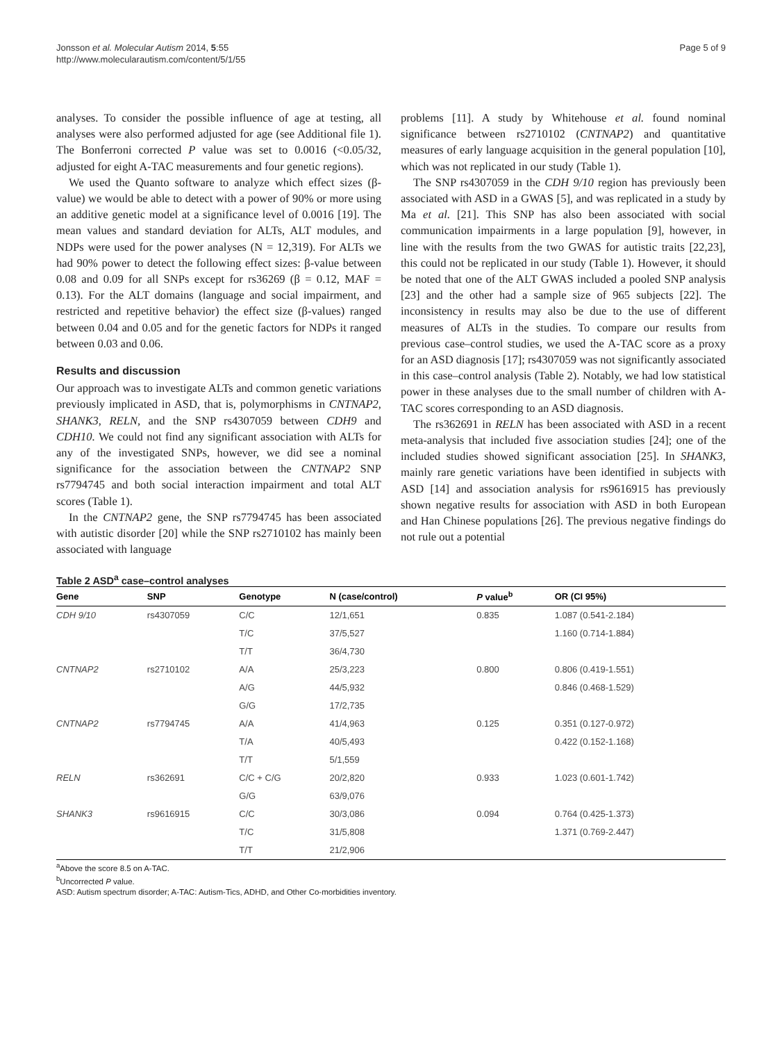Jonsson et al. Molecular Autism 2014, 5:55
http://www.molecularautism.com/content/5/1/55
Page 5 of 9
analyses. To consider the possible influence of age at testing, all analyses were also performed adjusted for age (see Additional file 1). The Bonferroni corrected P value was set to 0.0016 (<0.05/32, adjusted for eight A-TAC measurements and four genetic regions).
We used the Quanto software to analyze which effect sizes (β-value) we would be able to detect with a power of 90% or more using an additive genetic model at a significance level of 0.0016 [19]. The mean values and standard deviation for ALTs, ALT modules, and NDPs were used for the power analyses (N = 12,319). For ALTs we had 90% power to detect the following effect sizes: β-value between 0.08 and 0.09 for all SNPs except for rs36269 (β = 0.12, MAF = 0.13). For the ALT domains (language and social impairment, and restricted and repetitive behavior) the effect size (β-values) ranged between 0.04 and 0.05 and for the genetic factors for NDPs it ranged between 0.03 and 0.06.
Results and discussion
Our approach was to investigate ALTs and common genetic variations previously implicated in ASD, that is, polymorphisms in CNTNAP2, SHANK3, RELN, and the SNP rs4307059 between CDH9 and CDH10. We could not find any significant association with ALTs for any of the investigated SNPs, however, we did see a nominal significance for the association between the CNTNAP2 SNP rs7794745 and both social interaction impairment and total ALT scores (Table 1).
In the CNTNAP2 gene, the SNP rs7794745 has been associated with autistic disorder [20] while the SNP rs2710102 has mainly been associated with language
problems [11]. A study by Whitehouse et al. found nominal significance between rs2710102 (CNTNAP2) and quantitative measures of early language acquisition in the general population [10], which was not replicated in our study (Table 1).
The SNP rs4307059 in the CDH 9/10 region has previously been associated with ASD in a GWAS [5], and was replicated in a study by Ma et al. [21]. This SNP has also been associated with social communication impairments in a large population [9], however, in line with the results from the two GWAS for autistic traits [22,23], this could not be replicated in our study (Table 1). However, it should be noted that one of the ALT GWAS included a pooled SNP analysis [23] and the other had a sample size of 965 subjects [22]. The inconsistency in results may also be due to the use of different measures of ALTs in the studies. To compare our results from previous case–control studies, we used the A-TAC score as a proxy for an ASD diagnosis [17]; rs4307059 was not significantly associated in this case–control analysis (Table 2). Notably, we had low statistical power in these analyses due to the small number of children with A-TAC scores corresponding to an ASD diagnosis.
The rs362691 in RELN has been associated with ASD in a recent meta-analysis that included five association studies [24]; one of the included studies showed significant association [25]. In SHANK3, mainly rare genetic variations have been identified in subjects with ASD [14] and association analysis for rs9616915 has previously shown negative results for association with ASD in both European and Han Chinese populations [26]. The previous negative findings do not rule out a potential
Table 2 ASD<sup>a</sup> case–control analyses
| Gene | SNP | Genotype | N (case/control) | P value<sup>b</sup> | OR (CI 95%) |
| --- | --- | --- | --- | --- | --- |
| CDH 9/10 | rs4307059 | C/C | 12/1,651 | 0.835 | 1.087 (0.541-2.184) |
| | | T/C | 37/5,527 | | 1.160 (0.714-1.884) |
| | | T/T | 36/4,730 | | |
| CNTNAP2 | rs2710102 | A/A | 25/3,223 | 0.800 | 0.806 (0.419-1.551) |
| | | A/G | 44/5,932 | | 0.846 (0.468-1.529) |
| | | G/G | 17/2,735 | | |
| CNTNAP2 | rs7794745 | A/A | 41/4,963 | 0.125 | 0.351 (0.127-0.972) |
| | | T/A | 40/5,493 | | 0.422 (0.152-1.168) |
| | | T/T | 5/1,559 | | |
| RELN | rs362691 | C/C + C/G | 20/2,820 | 0.933 | 1.023 (0.601-1.742) |
| | | G/G | 63/9,076 | | |
| SHANK3 | rs9616915 | C/C | 30/3,086 | 0.094 | 0.764 (0.425-1.373) |
| | | T/C | 31/5,808 | | 1.371 (0.769-2.447) |
| | | T/T | 21/2,906 | | |
<sup>a</sup> Above the score 8.5 on A-TAC.
<sup>b</sup> Uncorrected P value.
ASD: Autism spectrum disorder; A-TAC: Autism-Tics, ADHD, and Other Co-morbidities inventory.